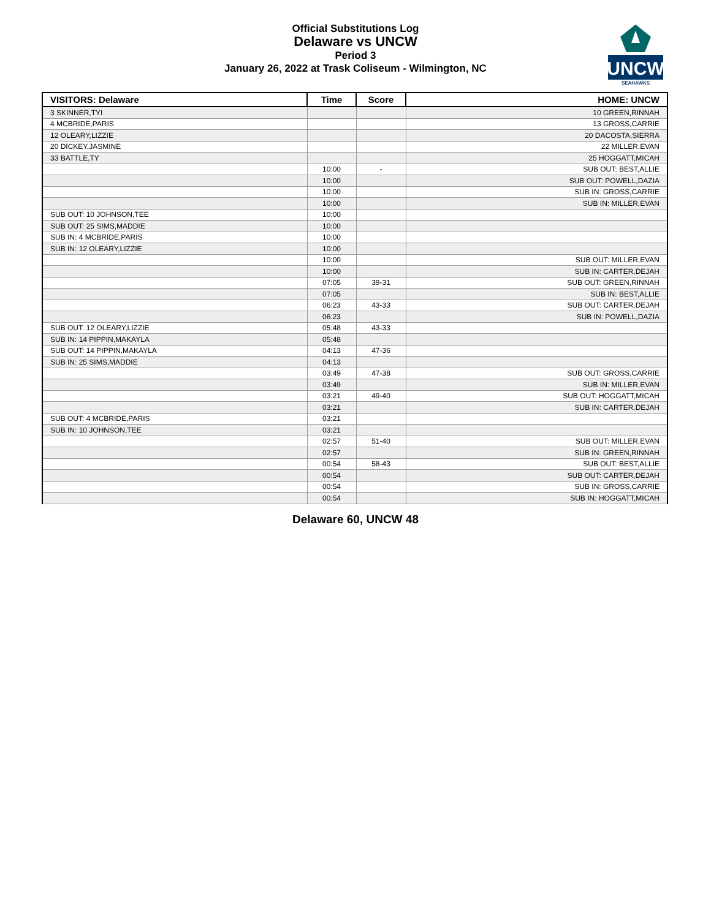Official Substitutions Log
Delaware vs UNCW
Period 3
January 26, 2022 at Trask Coliseum - Wilmington, NC
UNCW
SEAHAWKS
| VISITORS: Delaware | Time | Score | HOME: UNCW |
| --- | --- | --- | --- |
| 3 SKINNER,TYI | | | 10 GREEN,RINNAH |
| 4 MCBRIDE,PARIS | | | 13 GROSS,CARRIE |
| 12 OLEARY,LIZZIE | | | 20 DACOSTA,SIERRA |
| 20 DICKEY,JASMINE | | | 22 MILLER,EVAN |
| 33 BATTLE,TY | | | 25 HOGGATT,MICAH |
| | 10:00 | - | SUB OUT: BEST,ALLIE |
| | 10:00 | | SUB OUT: POWELL,DAZIA |
| | 10:00 | | SUB IN: GROSS,CARRIE |
| | 10:00 | | SUB IN: MILLER,EVAN |
| SUB OUT: 10 JOHNSON,TEE | 10:00 | | |
| SUB OUT: 25 SIMS,MADDIE | 10:00 | | |
| SUB IN: 4 MCBRIDE,PARIS | 10:00 | | |
| SUB IN: 12 OLEARY,LIZZIE | 10:00 | | |
| | 10:00 | | SUB OUT: MILLER,EVAN |
| | 10:00 | | SUB IN: CARTER,DEJAH |
| | 07:05 | 39-31 | SUB OUT: GREEN,RINNAH |
| | 07:05 | | SUB IN: BEST,ALLIE |
| | 06:23 | 43-33 | SUB OUT: CARTER,DEJAH |
| | 06:23 | | SUB IN: POWELL,DAZIA |
| SUB OUT: 12 OLEARY,LIZZIE | 05:48 | 43-33 | |
| SUB IN: 14 PIPPIN,MAKAYLA | 05:48 | | |
| SUB OUT: 14 PIPPIN,MAKAYLA | 04:13 | 47-36 | |
| SUB IN: 25 SIMS,MADDIE | 04:13 | | |
| | 03:49 | 47-38 | SUB OUT: GROSS,CARRIE |
| | 03:49 | | SUB IN: MILLER,EVAN |
| | 03:21 | 49-40 | SUB OUT: HOGGATT,MICAH |
| | 03:21 | | SUB IN: CARTER,DEJAH |
| SUB OUT: 4 MCBRIDE,PARIS | 03:21 | | |
| SUB IN: 10 JOHNSON,TEE | 03:21 | | |
| | 02:57 | 51-40 | SUB OUT: MILLER,EVAN |
| | 02:57 | | SUB IN: GREEN,RINNAH |
| | 00:54 | 58-43 | SUB OUT: BEST,ALLIE |
| | 00:54 | | SUB OUT: CARTER,DEJAH |
| | 00:54 | | SUB IN: GROSS,CARRIE |
| | 00:54 | | SUB IN: HOGGATT,MICAH |
Delaware 60, UNCW 48